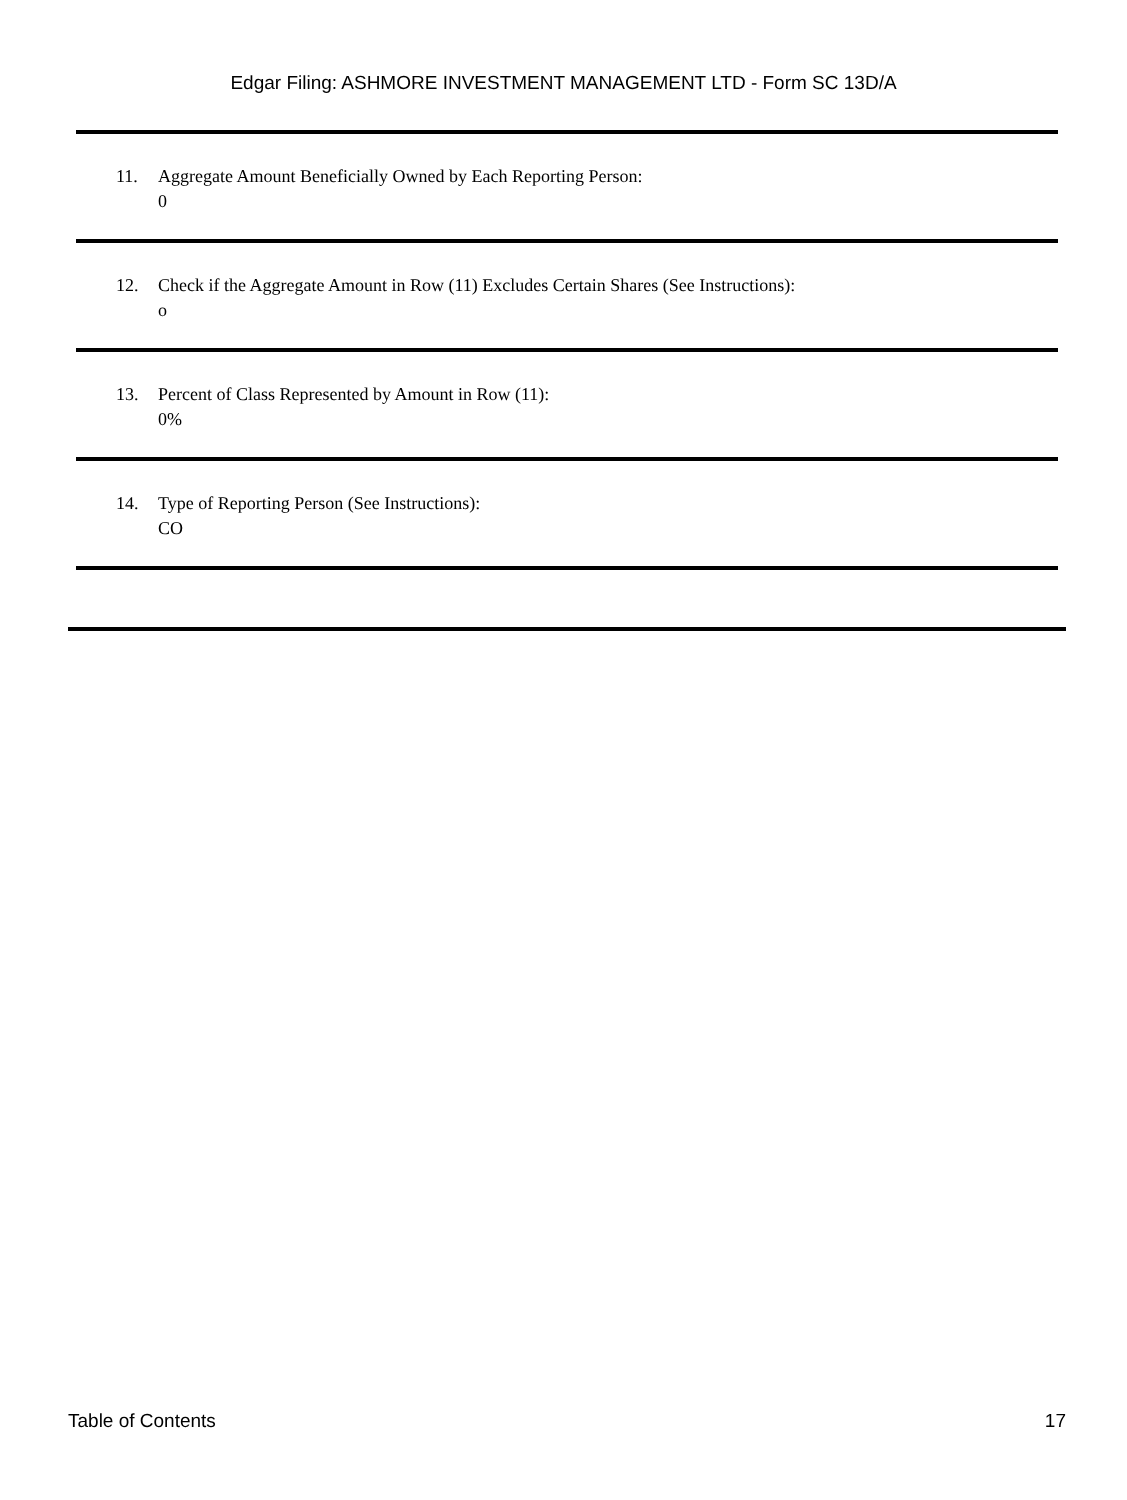Edgar Filing: ASHMORE INVESTMENT MANAGEMENT LTD - Form SC 13D/A
11. Aggregate Amount Beneficially Owned by Each Reporting Person:
0
12. Check if the Aggregate Amount in Row (11) Excludes Certain Shares (See Instructions):
o
13. Percent of Class Represented by Amount in Row (11):
0%
14. Type of Reporting Person (See Instructions):
CO
Table of Contents 17